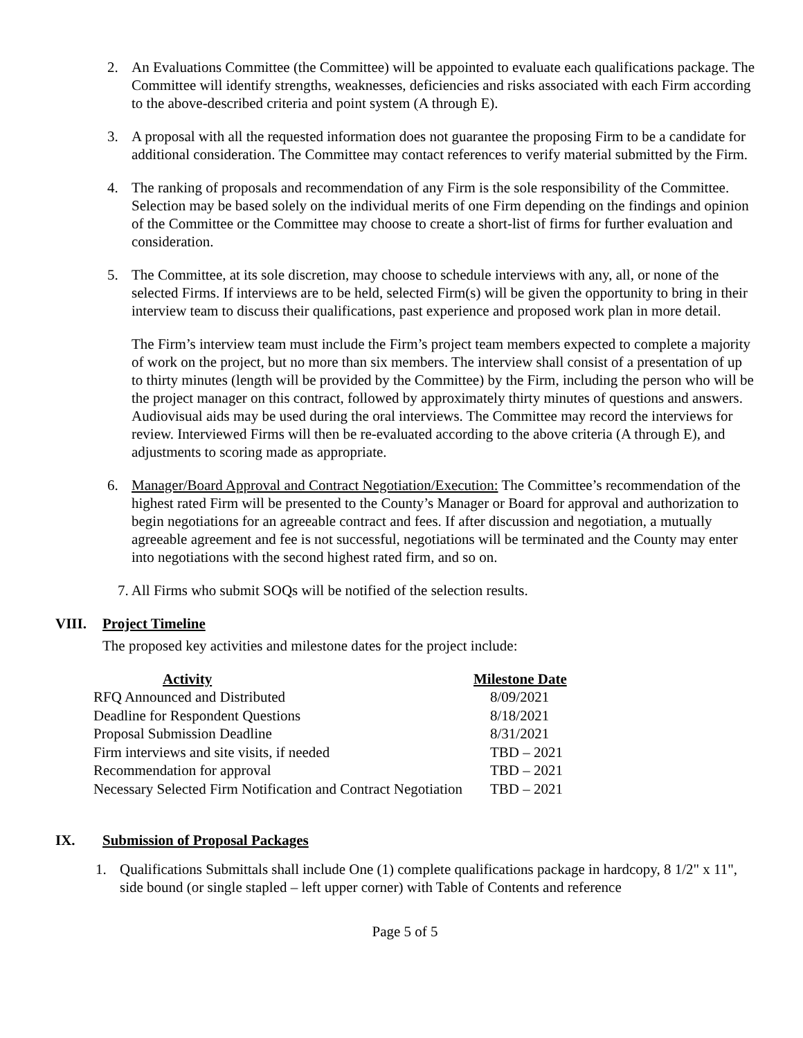2. An Evaluations Committee (the Committee) will be appointed to evaluate each qualifications package. The Committee will identify strengths, weaknesses, deficiencies and risks associated with each Firm according to the above-described criteria and point system (A through E).
3. A proposal with all the requested information does not guarantee the proposing Firm to be a candidate for additional consideration. The Committee may contact references to verify material submitted by the Firm.
4. The ranking of proposals and recommendation of any Firm is the sole responsibility of the Committee. Selection may be based solely on the individual merits of one Firm depending on the findings and opinion of the Committee or the Committee may choose to create a short-list of firms for further evaluation and consideration.
5. The Committee, at its sole discretion, may choose to schedule interviews with any, all, or none of the selected Firms. If interviews are to be held, selected Firm(s) will be given the opportunity to bring in their interview team to discuss their qualifications, past experience and proposed work plan in more detail.
The Firm’s interview team must include the Firm’s project team members expected to complete a majority of work on the project, but no more than six members. The interview shall consist of a presentation of up to thirty minutes (length will be provided by the Committee) by the Firm, including the person who will be the project manager on this contract, followed by approximately thirty minutes of questions and answers. Audiovisual aids may be used during the oral interviews. The Committee may record the interviews for review. Interviewed Firms will then be re-evaluated according to the above criteria (A through E), and adjustments to scoring made as appropriate.
6. Manager/Board Approval and Contract Negotiation/Execution: The Committee’s recommendation of the highest rated Firm will be presented to the County’s Manager or Board for approval and authorization to begin negotiations for an agreeable contract and fees. If after discussion and negotiation, a mutually agreeable agreement and fee is not successful, negotiations will be terminated and the County may enter into negotiations with the second highest rated firm, and so on.
7. All Firms who submit SOQs will be notified of the selection results.
VIII. Project Timeline
The proposed key activities and milestone dates for the project include:
| Activity | Milestone Date |
| --- | --- |
| RFQ Announced and Distributed | 8/09/2021 |
| Deadline for Respondent Questions | 8/18/2021 |
| Proposal Submission Deadline | 8/31/2021 |
| Firm interviews and site visits, if needed | TBD – 2021 |
| Recommendation for approval | TBD – 2021 |
| Necessary Selected Firm Notification and Contract Negotiation | TBD – 2021 |
IX. Submission of Proposal Packages
1. Qualifications Submittals shall include One (1) complete qualifications package in hardcopy, 8 1/2" x 11", side bound (or single stapled – left upper corner) with Table of Contents and reference
Page 5 of 5